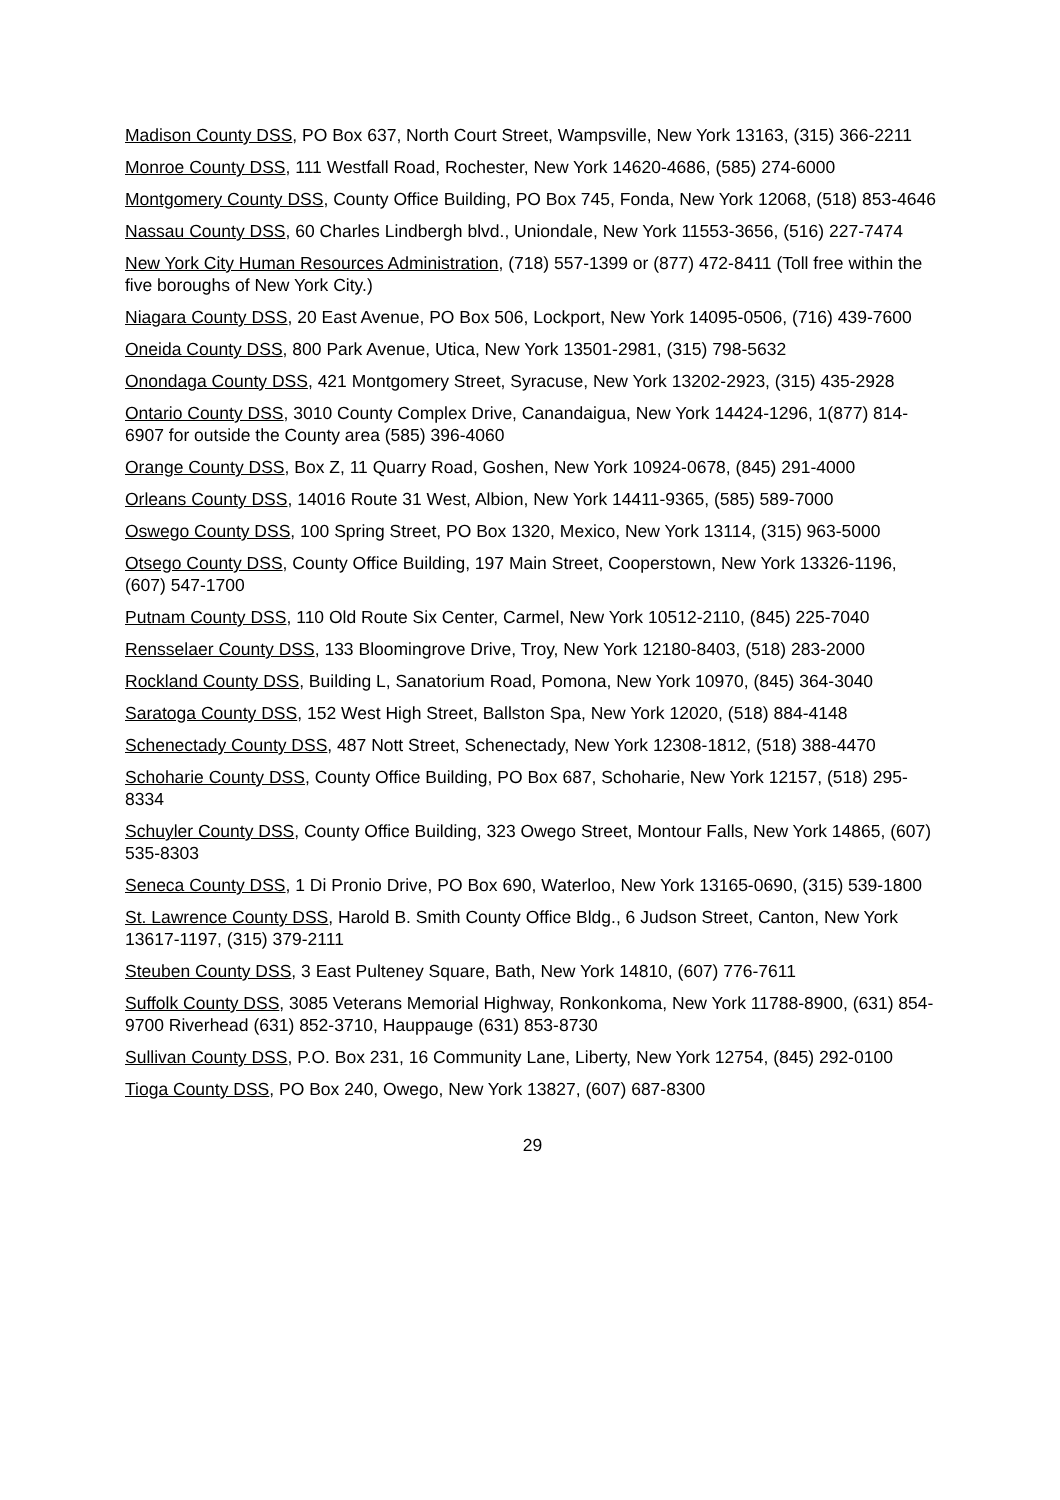Madison County DSS, PO Box 637, North Court Street, Wampsville, New York 13163, (315) 366-2211
Monroe County DSS, 111 Westfall Road, Rochester, New York 14620-4686, (585) 274-6000
Montgomery County DSS, County Office Building, PO Box 745, Fonda, New York 12068, (518) 853-4646
Nassau County DSS, 60 Charles Lindbergh blvd., Uniondale, New York 11553-3656, (516) 227-7474
New York City Human Resources Administration, (718) 557-1399 or (877) 472-8411 (Toll free within the five boroughs of New York City.)
Niagara County DSS, 20 East Avenue, PO Box 506, Lockport, New York 14095-0506, (716) 439-7600
Oneida County DSS, 800 Park Avenue, Utica, New York 13501-2981, (315) 798-5632
Onondaga County DSS, 421 Montgomery Street, Syracuse, New York 13202-2923, (315) 435-2928
Ontario County DSS, 3010 County Complex Drive, Canandaigua, New York 14424-1296, 1(877) 814-6907 for outside the County area (585) 396-4060
Orange County DSS, Box Z, 11 Quarry Road, Goshen, New York 10924-0678, (845) 291-4000
Orleans County DSS, 14016 Route 31 West, Albion, New York 14411-9365, (585) 589-7000
Oswego County DSS, 100 Spring Street, PO Box 1320, Mexico, New York 13114, (315) 963-5000
Otsego County DSS, County Office Building, 197 Main Street, Cooperstown, New York 13326-1196, (607) 547-1700
Putnam County DSS, 110 Old Route Six Center, Carmel, New York 10512-2110, (845) 225-7040
Rensselaer County DSS, 133 Bloomingrove Drive, Troy, New York 12180-8403, (518) 283-2000
Rockland County DSS, Building L, Sanatorium Road, Pomona, New York 10970, (845) 364-3040
Saratoga County DSS, 152 West High Street, Ballston Spa, New York 12020, (518) 884-4148
Schenectady County DSS, 487 Nott Street, Schenectady, New York 12308-1812, (518) 388-4470
Schoharie County DSS, County Office Building, PO Box 687, Schoharie, New York 12157, (518) 295-8334
Schuyler County DSS, County Office Building, 323 Owego Street, Montour Falls, New York 14865, (607) 535-8303
Seneca County DSS, 1 Di Pronio Drive, PO Box 690, Waterloo, New York 13165-0690, (315) 539-1800
St. Lawrence County DSS, Harold B. Smith County Office Bldg., 6 Judson Street, Canton, New York 13617-1197, (315) 379-2111
Steuben County DSS, 3 East Pulteney Square, Bath, New York 14810, (607) 776-7611
Suffolk County DSS, 3085 Veterans Memorial Highway, Ronkonkoma, New York 11788-8900, (631) 854-9700 Riverhead (631) 852-3710, Hauppauge (631) 853-8730
Sullivan County DSS, P.O. Box 231, 16 Community Lane, Liberty, New York 12754, (845) 292-0100
Tioga County DSS, PO Box 240, Owego, New York 13827, (607) 687-8300
29